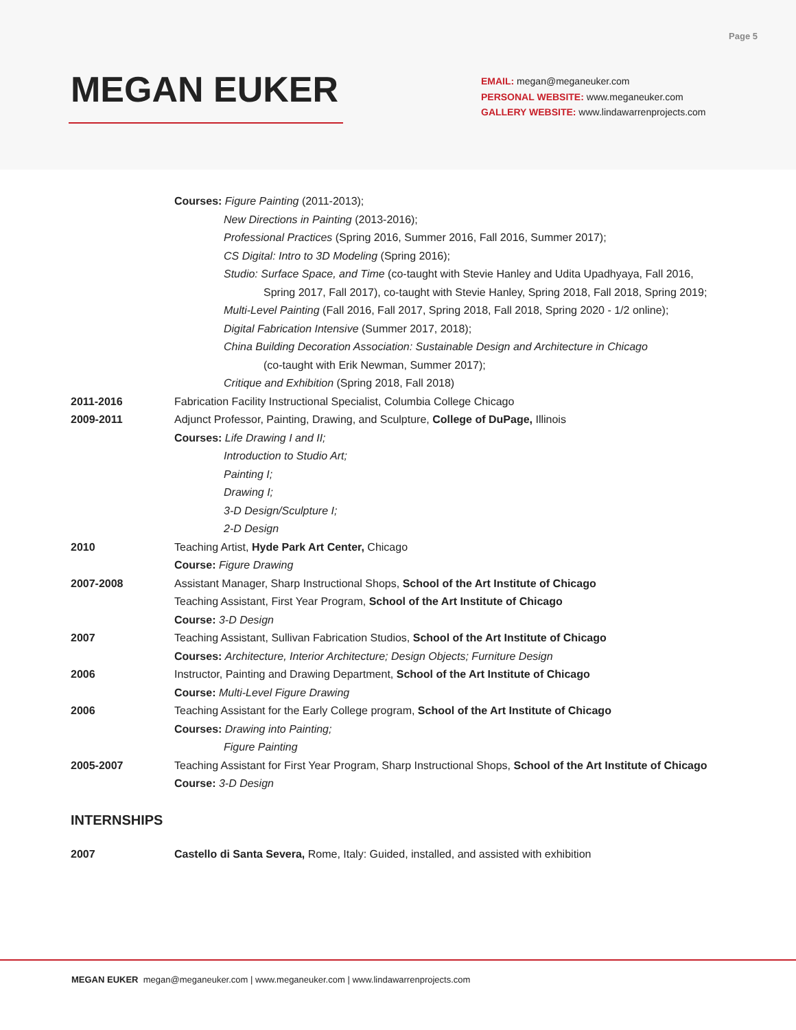Page 5
MEGAN EUKER
EMAIL: megan@meganeuker.com
PERSONAL WEBSITE: www.meganeuker.com
GALLERY WEBSITE: www.lindawarrenprojects.com
Courses: Figure Painting (2011-2013);
New Directions in Painting (2013-2016);
Professional Practices (Spring 2016, Summer 2016, Fall 2016, Summer 2017);
CS Digital: Intro to 3D Modeling (Spring 2016);
Studio: Surface Space, and Time (co-taught with Stevie Hanley and Udita Upadhyaya, Fall 2016,
Spring 2017, Fall 2017), co-taught with Stevie Hanley, Spring 2018, Fall 2018, Spring 2019;
Multi-Level Painting (Fall 2016, Fall 2017, Spring 2018, Fall 2018, Spring 2020 - 1/2 online);
Digital Fabrication Intensive (Summer 2017, 2018);
China Building Decoration Association: Sustainable Design and Architecture in Chicago
(co-taught with Erik Newman, Summer 2017);
Critique and Exhibition (Spring 2018, Fall 2018)
2011-2016 Fabrication Facility Instructional Specialist, Columbia College Chicago
2009-2011 Adjunct Professor, Painting, Drawing, and Sculpture, College of DuPage, Illinois
Courses: Life Drawing I and II;
Introduction to Studio Art;
Painting I;
Drawing I;
3-D Design/Sculpture I;
2-D Design
2010 Teaching Artist, Hyde Park Art Center, Chicago
Course: Figure Drawing
2007-2008 Assistant Manager, Sharp Instructional Shops, School of the Art Institute of Chicago
Teaching Assistant, First Year Program, School of the Art Institute of Chicago
Course: 3-D Design
2007 Teaching Assistant, Sullivan Fabrication Studios, School of the Art Institute of Chicago
Courses: Architecture, Interior Architecture; Design Objects; Furniture Design
2006 Instructor, Painting and Drawing Department, School of the Art Institute of Chicago
Course: Multi-Level Figure Drawing
2006 Teaching Assistant for the Early College program, School of the Art Institute of Chicago
Courses: Drawing into Painting;
Figure Painting
2005-2007 Teaching Assistant for First Year Program, Sharp Instructional Shops, School of the Art Institute of Chicago
Course: 3-D Design
INTERNSHIPS
2007 Castello di Santa Severa, Rome, Italy: Guided, installed, and assisted with exhibition
MEGAN EUKER megan@meganeuker.com | www.meganeuker.com | www.lindawarrenprojects.com